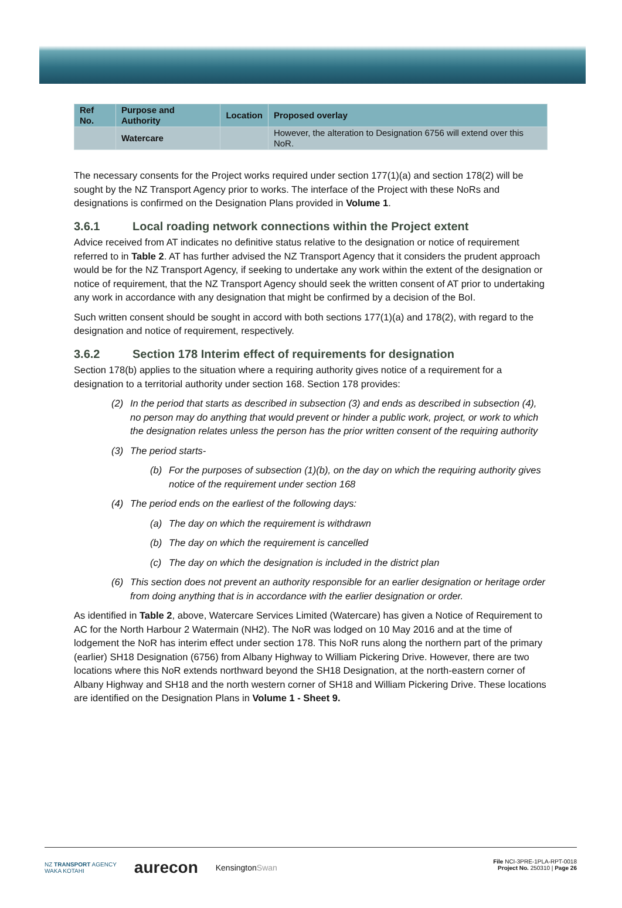| Ref No. | Purpose and Authority | Location | Proposed overlay |
| --- | --- | --- | --- |
| | Watercare | | However, the alteration to Designation 6756 will extend over this NoR. |
The necessary consents for the Project works required under section 177(1)(a) and section 178(2) will be sought by the NZ Transport Agency prior to works. The interface of the Project with these NoRs and designations is confirmed on the Designation Plans provided in Volume 1.
3.6.1 Local roading network connections within the Project extent
Advice received from AT indicates no definitive status relative to the designation or notice of requirement referred to in Table 2. AT has further advised the NZ Transport Agency that it considers the prudent approach would be for the NZ Transport Agency, if seeking to undertake any work within the extent of the designation or notice of requirement, that the NZ Transport Agency should seek the written consent of AT prior to undertaking any work in accordance with any designation that might be confirmed by a decision of the BoI.
Such written consent should be sought in accord with both sections 177(1)(a) and 178(2), with regard to the designation and notice of requirement, respectively.
3.6.2 Section 178 Interim effect of requirements for designation
Section 178(b) applies to the situation where a requiring authority gives notice of a requirement for a designation to a territorial authority under section 168. Section 178 provides:
(2) In the period that starts as described in subsection (3) and ends as described in subsection (4), no person may do anything that would prevent or hinder a public work, project, or work to which the designation relates unless the person has the prior written consent of the requiring authority
(3) The period starts-
(b) For the purposes of subsection (1)(b), on the day on which the requiring authority gives notice of the requirement under section 168
(4) The period ends on the earliest of the following days:
(a) The day on which the requirement is withdrawn
(b) The day on which the requirement is cancelled
(c) The day on which the designation is included in the district plan
(6) This section does not prevent an authority responsible for an earlier designation or heritage order from doing anything that is in accordance with the earlier designation or order.
As identified in Table 2, above, Watercare Services Limited (Watercare) has given a Notice of Requirement to AC for the North Harbour 2 Watermain (NH2). The NoR was lodged on 10 May 2016 and at the time of lodgement the NoR has interim effect under section 178. This NoR runs along the northern part of the primary (earlier) SH18 Designation (6756) from Albany Highway to William Pickering Drive. However, there are two locations where this NoR extends northward beyond the SH18 Designation, at the north-eastern corner of Albany Highway and SH18 and the north western corner of SH18 and William Pickering Drive. These locations are identified on the Designation Plans in Volume 1 - Sheet 9.
NZ TRANSPORT AGENCY
WAKA KOTAHI aurecon KensingtonSwan
File NCI-3PRE-1PLA-RPT-0018
Project No. 250310 | Page 26